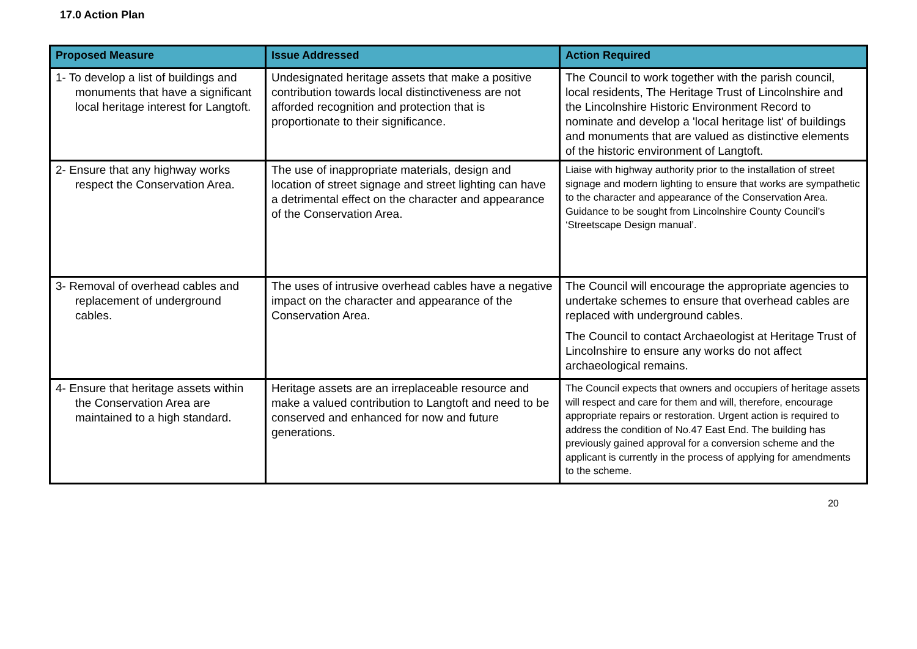17.0 Action Plan
| Proposed Measure | Issue Addressed | Action Required |
| --- | --- | --- |
| 1- To develop a list of buildings and monuments that have a significant local heritage interest for Langtoft. | Undesignated heritage assets that make a positive contribution towards local distinctiveness are not afforded recognition and protection that is proportionate to their significance. | The Council to work together with the parish council, local residents, The Heritage Trust of Lincolnshire and the Lincolnshire Historic Environment Record to nominate and develop a 'local heritage list' of buildings and monuments that are valued as distinctive elements of the historic environment of Langtoft. |
| 2- Ensure that any highway works respect the Conservation Area. | The use of inappropriate materials, design and location of street signage and street lighting can have a detrimental effect on the character and appearance of the Conservation Area. | Liaise with highway authority prior to the installation of street signage and modern lighting to ensure that works are sympathetic to the character and appearance of the Conservation Area. Guidance to be sought from Lincolnshire County Council’s ‘Streetscape Design manual’. |
| 3- Removal of overhead cables and replacement of underground cables. | The uses of intrusive overhead cables have a negative impact on the character and appearance of the Conservation Area. | The Council will encourage the appropriate agencies to undertake schemes to ensure that overhead cables are replaced with underground cables. The Council to contact Archaeologist at Heritage Trust of Lincolnshire to ensure any works do not affect archaeological remains. |
| 4- Ensure that heritage assets within the Conservation Area are maintained to a high standard. | Heritage assets are an irreplaceable resource and make a valued contribution to Langtoft and need to be conserved and enhanced for now and future generations. | The Council expects that owners and occupiers of heritage assets will respect and care for them and will, therefore, encourage appropriate repairs or restoration. Urgent action is required to address the condition of No.47 East End. The building has previously gained approval for a conversion scheme and the applicant is currently in the process of applying for amendments to the scheme. |
20